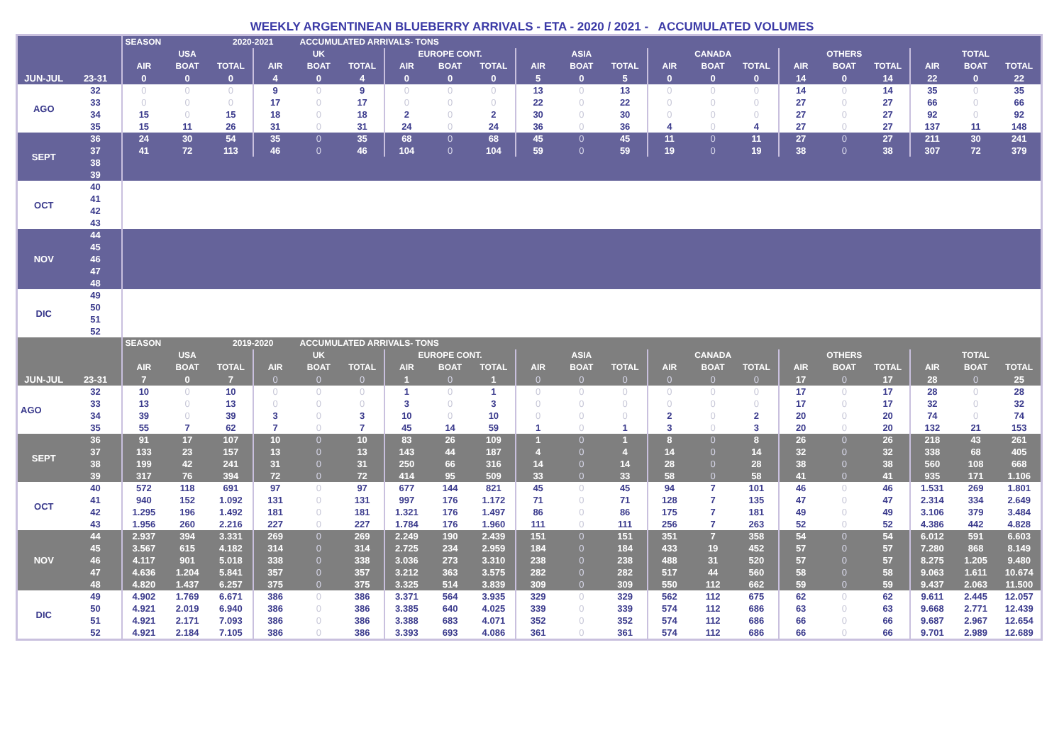WEEKLY ARGENTINEAN BLUEBERRY ARRIVALS - ETA - 2020 / 2021 - ACCUMULATED VOLUMES
| | | SEASON | | 2020-2021 | | ACCUMULATED ARRIVALS- TONS | | | | | | | | | | | | | | | | |
| --- | --- | --- | --- | --- | --- | --- | --- | --- | --- | --- | --- | --- | --- | --- | --- | --- | --- | --- | --- | --- | --- | --- |
| | | USA | | | UK | | | EUROPE CONT. | | | ASIA | | | CANADA | | | OTHERS | | | TOTAL | | |
| | | AIR | BOAT | TOTAL | AIR | BOAT | TOTAL | AIR | BOAT | TOTAL | AIR | BOAT | TOTAL | AIR | BOAT | TOTAL | AIR | BOAT | TOTAL | AIR | BOAT | TOTAL |
| JUN-JUL | 23-31 | 0 | 0 | 0 | 4 | 0 | 4 | 0 | 0 | 0 | 5 | 0 | 5 | 0 | 0 | 0 | 14 | 0 | 14 | 22 | 0 | 22 |
| AGO | 32 | 0 | 0 | 0 | 9 | 0 | 9 | 0 | 0 | 0 | 13 | 0 | 13 | 0 | 0 | 0 | 14 | 0 | 14 | 35 | 0 | 35 |
| | 33 | 0 | 0 | 0 | 17 | 0 | 17 | 0 | 0 | 0 | 22 | 0 | 22 | 0 | 0 | 0 | 27 | 0 | 27 | 66 | 0 | 66 |
| | 34 | 15 | 0 | 15 | 18 | 0 | 18 | 2 | 0 | 2 | 30 | 0 | 30 | 0 | 0 | 0 | 27 | 0 | 27 | 92 | 0 | 92 |
| | 35 | 15 | 11 | 26 | 31 | 0 | 31 | 24 | 0 | 24 | 36 | 0 | 36 | 4 | 0 | 4 | 27 | 0 | 27 | 137 | 11 | 148 |
| SEPT | 36 | 24 | 30 | 54 | 35 | 0 | 35 | 68 | 0 | 68 | 45 | 0 | 45 | 11 | 0 | 11 | 27 | 0 | 27 | 211 | 30 | 241 |
| | 37 | 41 | 72 | 113 | 46 | 0 | 46 | 104 | 0 | 104 | 59 | 0 | 59 | 19 | 0 | 19 | 38 | 0 | 38 | 307 | 72 | 379 |
| | 38 | | | | | | | | | | | | | | | | | | | | | |
| | 39 | | | | | | | | | | | | | | | | | | | | | |
| OCT | 40 | | | | | | | | | | | | | | | | | | | | | |
| | 41 | | | | | | | | | | | | | | | | | | | | | |
| | 42 | | | | | | | | | | | | | | | | | | | | | |
| | 43 | | | | | | | | | | | | | | | | | | | | | |
| NOV | 44 | | | | | | | | | | | | | | | | | | | | | |
| | 45 | | | | | | | | | | | | | | | | | | | | | |
| | 46 | | | | | | | | | | | | | | | | | | | | | |
| | 47 | | | | | | | | | | | | | | | | | | | | | |
| | 48 | | | | | | | | | | | | | | | | | | | | | |
| DIC | 49 | | | | | | | | | | | | | | | | | | | | | |
| | 50 | | | | | | | | | | | | | | | | | | | | | |
| | 51 | | | | | | | | | | | | | | | | | | | | | |
| | 52 | | | | | | | | | | | | | | | | | | | | | |
| | | SEASON | | 2019-2020 | | ACCUMULATED ARRIVALS- TONS | | | | | | | | | | | | | | | | |
| | | USA | | | UK | | | EUROPE CONT. | | | ASIA | | | CANADA | | | OTHERS | | | TOTAL | | |
| | | AIR | BOAT | TOTAL | AIR | BOAT | TOTAL | AIR | BOAT | TOTAL | AIR | BOAT | TOTAL | AIR | BOAT | TOTAL | AIR | BOAT | TOTAL | AIR | BOAT | TOTAL |
| JUN-JUL | 23-31 | 7 | 0 | 7 | 0 | 0 | 0 | 1 | 0 | 1 | 0 | 0 | 0 | 0 | 0 | 0 | 17 | 0 | 17 | 28 | 0 | 25 |
| AGO | 32 | 10 | 0 | 10 | 0 | 0 | 0 | 1 | 0 | 1 | 0 | 0 | 0 | 0 | 0 | 0 | 17 | 0 | 17 | 28 | 0 | 28 |
| | 33 | 13 | 0 | 13 | 0 | 0 | 0 | 3 | 0 | 3 | 0 | 0 | 0 | 0 | 0 | 0 | 17 | 0 | 17 | 32 | 0 | 32 |
| | 34 | 39 | 0 | 39 | 3 | 0 | 3 | 10 | 0 | 10 | 0 | 0 | 0 | 2 | 0 | 2 | 20 | 0 | 20 | 74 | 0 | 74 |
| | 35 | 55 | 7 | 62 | 7 | 0 | 7 | 45 | 14 | 59 | 1 | 0 | 1 | 3 | 0 | 3 | 20 | 0 | 20 | 132 | 21 | 153 |
| SEPT | 36 | 91 | 17 | 107 | 10 | 0 | 10 | 83 | 26 | 109 | 1 | 0 | 1 | 8 | 0 | 8 | 26 | 0 | 26 | 218 | 43 | 261 |
| | 37 | 133 | 23 | 157 | 13 | 0 | 13 | 143 | 44 | 187 | 4 | 0 | 4 | 14 | 0 | 14 | 32 | 0 | 32 | 338 | 68 | 405 |
| | 38 | 199 | 42 | 241 | 31 | 0 | 31 | 250 | 66 | 316 | 14 | 0 | 14 | 28 | 0 | 28 | 38 | 0 | 38 | 560 | 108 | 668 |
| | 39 | 317 | 76 | 394 | 72 | 0 | 72 | 414 | 95 | 509 | 33 | 0 | 33 | 58 | 0 | 58 | 41 | 0 | 41 | 935 | 171 | 1.106 |
| OCT | 40 | 572 | 118 | 691 | 97 | 0 | 97 | 677 | 144 | 821 | 45 | 0 | 45 | 94 | 7 | 101 | 46 | 0 | 46 | 1.531 | 269 | 1.801 |
| | 41 | 940 | 152 | 1.092 | 131 | 0 | 131 | 997 | 176 | 1.172 | 71 | 0 | 71 | 128 | 7 | 135 | 47 | 0 | 47 | 2.314 | 334 | 2.649 |
| | 42 | 1.295 | 196 | 1.492 | 181 | 0 | 181 | 1.321 | 176 | 1.497 | 86 | 0 | 86 | 175 | 7 | 181 | 49 | 0 | 49 | 3.106 | 379 | 3.484 |
| | 43 | 1.956 | 260 | 2.216 | 227 | 0 | 227 | 1.784 | 176 | 1.960 | 111 | 0 | 111 | 256 | 7 | 263 | 52 | 0 | 52 | 4.386 | 442 | 4.828 |
| NOV | 44 | 2.937 | 394 | 3.331 | 269 | 0 | 269 | 2.249 | 190 | 2.439 | 151 | 0 | 151 | 351 | 7 | 358 | 54 | 0 | 54 | 6.012 | 591 | 6.603 |
| | 45 | 3.567 | 615 | 4.182 | 314 | 0 | 314 | 2.725 | 234 | 2.959 | 184 | 0 | 184 | 433 | 19 | 452 | 57 | 0 | 57 | 7.280 | 868 | 8.149 |
| | 46 | 4.117 | 901 | 5.018 | 338 | 0 | 338 | 3.036 | 273 | 3.310 | 238 | 0 | 238 | 488 | 31 | 520 | 57 | 0 | 57 | 8.275 | 1.205 | 9.480 |
| | 47 | 4.636 | 1.204 | 5.841 | 357 | 0 | 357 | 3.212 | 363 | 3.575 | 282 | 0 | 282 | 517 | 44 | 560 | 58 | 0 | 58 | 9.063 | 1.611 | 10.674 |
| | 48 | 4.820 | 1.437 | 6.257 | 375 | 0 | 375 | 3.325 | 514 | 3.839 | 309 | 0 | 309 | 550 | 112 | 662 | 59 | 0 | 59 | 9.437 | 2.063 | 11.500 |
| DIC | 49 | 4.902 | 1.769 | 6.671 | 386 | 0 | 386 | 3.371 | 564 | 3.935 | 329 | 0 | 329 | 562 | 112 | 675 | 62 | 0 | 62 | 9.611 | 2.445 | 12.057 |
| | 50 | 4.921 | 2.019 | 6.940 | 386 | 0 | 386 | 3.385 | 640 | 4.025 | 339 | 0 | 339 | 574 | 112 | 686 | 63 | 0 | 63 | 9.668 | 2.771 | 12.439 |
| | 51 | 4.921 | 2.171 | 7.093 | 386 | 0 | 386 | 3.388 | 683 | 4.071 | 352 | 0 | 352 | 574 | 112 | 686 | 66 | 0 | 66 | 9.687 | 2.967 | 12.654 |
| | 52 | 4.921 | 2.184 | 7.105 | 386 | 0 | 386 | 3.393 | 693 | 4.086 | 361 | 0 | 361 | 574 | 112 | 686 | 66 | 0 | 66 | 9.701 | 2.989 | 12.689 |